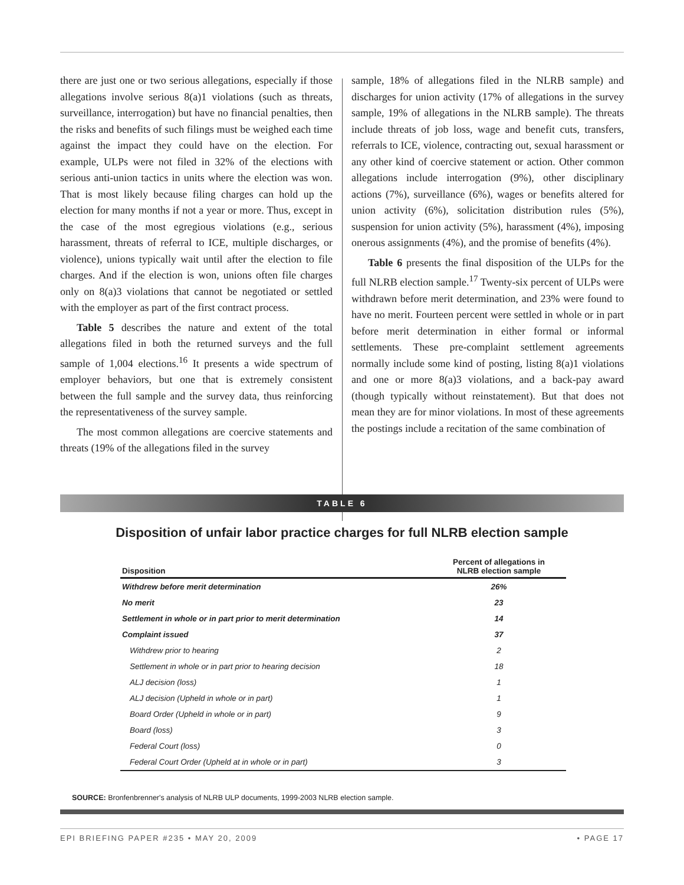there are just one or two serious allegations, especially if those allegations involve serious 8(a)1 violations (such as threats, surveillance, interrogation) but have no financial penalties, then the risks and benefits of such filings must be weighed each time against the impact they could have on the election. For example, ULPs were not filed in 32% of the elections with serious anti-union tactics in units where the election was won. That is most likely because filing charges can hold up the election for many months if not a year or more. Thus, except in the case of the most egregious violations (e.g., serious harassment, threats of referral to ICE, multiple discharges, or violence), unions typically wait until after the election to file charges. And if the election is won, unions often file charges only on 8(a)3 violations that cannot be negotiated or settled with the employer as part of the first contract process.
Table 5 describes the nature and extent of the total allegations filed in both the returned surveys and the full sample of 1,004 elections.<sup>16</sup> It presents a wide spectrum of employer behaviors, but one that is extremely consistent between the full sample and the survey data, thus reinforcing the representativeness of the survey sample.
The most common allegations are coercive statements and threats (19% of the allegations filed in the survey
sample, 18% of allegations filed in the NLRB sample) and discharges for union activity (17% of allegations in the survey sample, 19% of allegations in the NLRB sample). The threats include threats of job loss, wage and benefit cuts, transfers, referrals to ICE, violence, contracting out, sexual harassment or any other kind of coercive statement or action. Other common allegations include interrogation (9%), other disciplinary actions (7%), surveillance (6%), wages or benefits altered for union activity (6%), solicitation distribution rules (5%), suspension for union activity (5%), harassment (4%), imposing onerous assignments (4%), and the promise of benefits (4%).
Table 6 presents the final disposition of the ULPs for the full NLRB election sample.<sup>17</sup> Twenty-six percent of ULPs were withdrawn before merit determination, and 23% were found to have no merit. Fourteen percent were settled in whole or in part before merit determination in either formal or informal settlements. These pre-complaint settlement agreements normally include some kind of posting, listing 8(a)1 violations and one or more 8(a)3 violations, and a back-pay award (though typically without reinstatement). But that does not mean they are for minor violations. In most of these agreements the postings include a recitation of the same combination of
TABLE 6
Disposition of unfair labor practice charges for full NLRB election sample
| Disposition | Percent of allegations in NLRB election sample |
| --- | --- |
| Withdrew before merit determination | 26% |
| No merit | 23 |
| Settlement in whole or in part prior to merit determination | 14 |
| Complaint issued | 37 |
| Withdrew prior to hearing | 2 |
| Settlement in whole or in part prior to hearing decision | 18 |
| ALJ decision (loss) | 1 |
| ALJ decision (Upheld in whole or in part) | 1 |
| Board Order (Upheld in whole or in part) | 9 |
| Board (loss) | 3 |
| Federal Court (loss) | 0 |
| Federal Court Order (Upheld at in whole or in part) | 3 |
SOURCE: Bronfenbrenner's analysis of NLRB ULP documents, 1999-2003 NLRB election sample.
EPI BRIEFING PAPER #235 • MAY 20, 2009 • PAGE 17